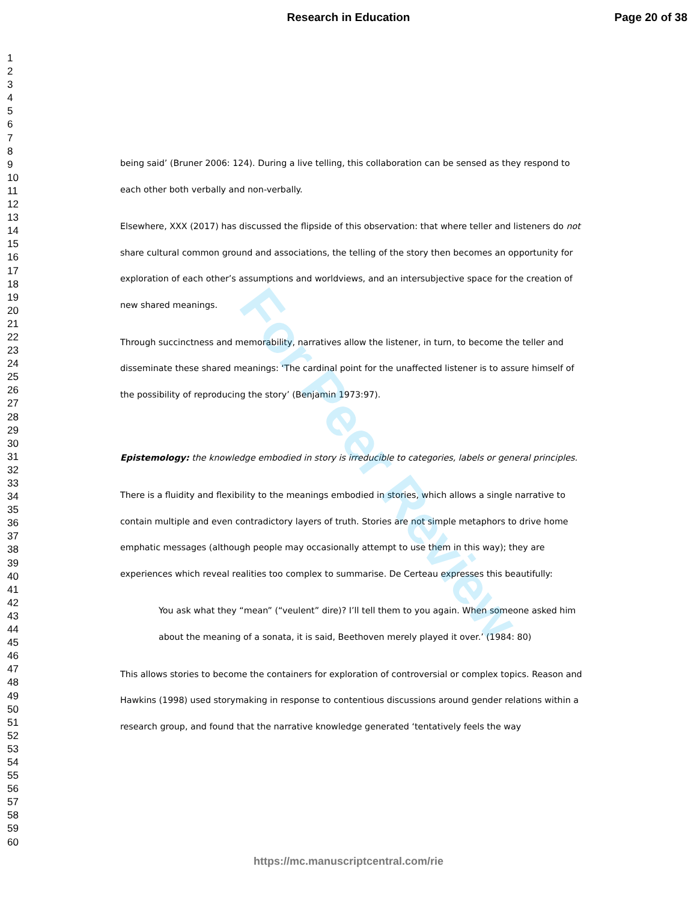Research in Education Page 20 of 38
1
2
3
4
5
6
7
8
9
10
11
12
13
14
15
16
17
18
19
20
21
22
23
24
25
26
27
28
29
30
31
32
33
34
35
36
37
38
39
40
41
42
43
44
45
46
47
48
49
50
51
52
53
54
55
56
57
58
59
60
being said’ (Bruner 2006: 124). During a live telling, this collaboration can be sensed as they respond to each other both verbally and non-verbally.
Elsewhere, XXX (2017) has discussed the flipside of this observation: that where teller and listeners do not share cultural common ground and associations, the telling of the story then becomes an opportunity for exploration of each other’s assumptions and worldviews, and an intersubjective space for the creation of new shared meanings.
Through succinctness and memorability, narratives allow the listener, in turn, to become the teller and disseminate these shared meanings: ‘The cardinal point for the unaffected listener is to assure himself of the possibility of reproducing the story’ (Benjamin 1973:97).
Epistemology: the knowledge embodied in story is irreducible to categories, labels or general principles.
There is a fluidity and flexibility to the meanings embodied in stories, which allows a single narrative to contain multiple and even contradictory layers of truth. Stories are not simple metaphors to drive home emphatic messages (although people may occasionally attempt to use them in this way); they are experiences which reveal realities too complex to summarise. De Certeau expresses this beautifully:
You ask what they “mean” (“veulent” dire)? I’ll tell them to you again. When someone asked him about the meaning of a sonata, it is said, Beethoven merely played it over.’ (1984: 80)
This allows stories to become the containers for exploration of controversial or complex topics. Reason and Hawkins (1998) used storymaking in response to contentious discussions around gender relations within a research group, and found that the narrative knowledge generated ‘tentatively feels the way
For Peer Review
https://mc.manuscriptcentral.com/rie